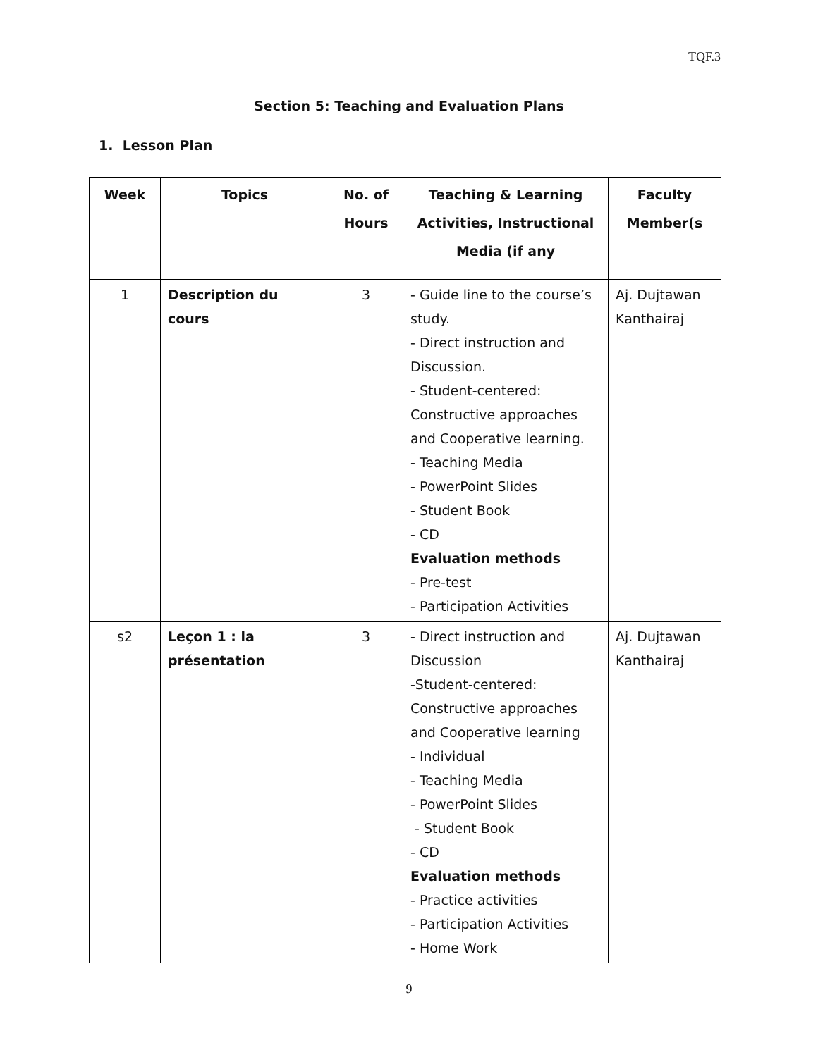TQF.3
Section 5: Teaching and Evaluation Plans
1. Lesson Plan
| Week | Topics | No. of Hours | Teaching & Learning Activities, Instructional Media (if any | Faculty Member(s |
| --- | --- | --- | --- | --- |
| 1 | Description du cours | 3 | - Guide line to the course’s study. - Direct instruction and Discussion. - Student-centered: Constructive approaches and Cooperative learning. - Teaching Media - PowerPoint Slides - Student Book - CD Evaluation methods - Pre-test - Participation Activities | Aj. Dujtawan Kanthairaj |
| s2 | Leçon 1 : la présentation | 3 | - Direct instruction and Discussion -Student-centered: Constructive approaches and Cooperative learning - Individual - Teaching Media - PowerPoint Slides - Student Book - CD Evaluation methods - Practice activities - Participation Activities - Home Work | Aj. Dujtawan Kanthairaj |
9